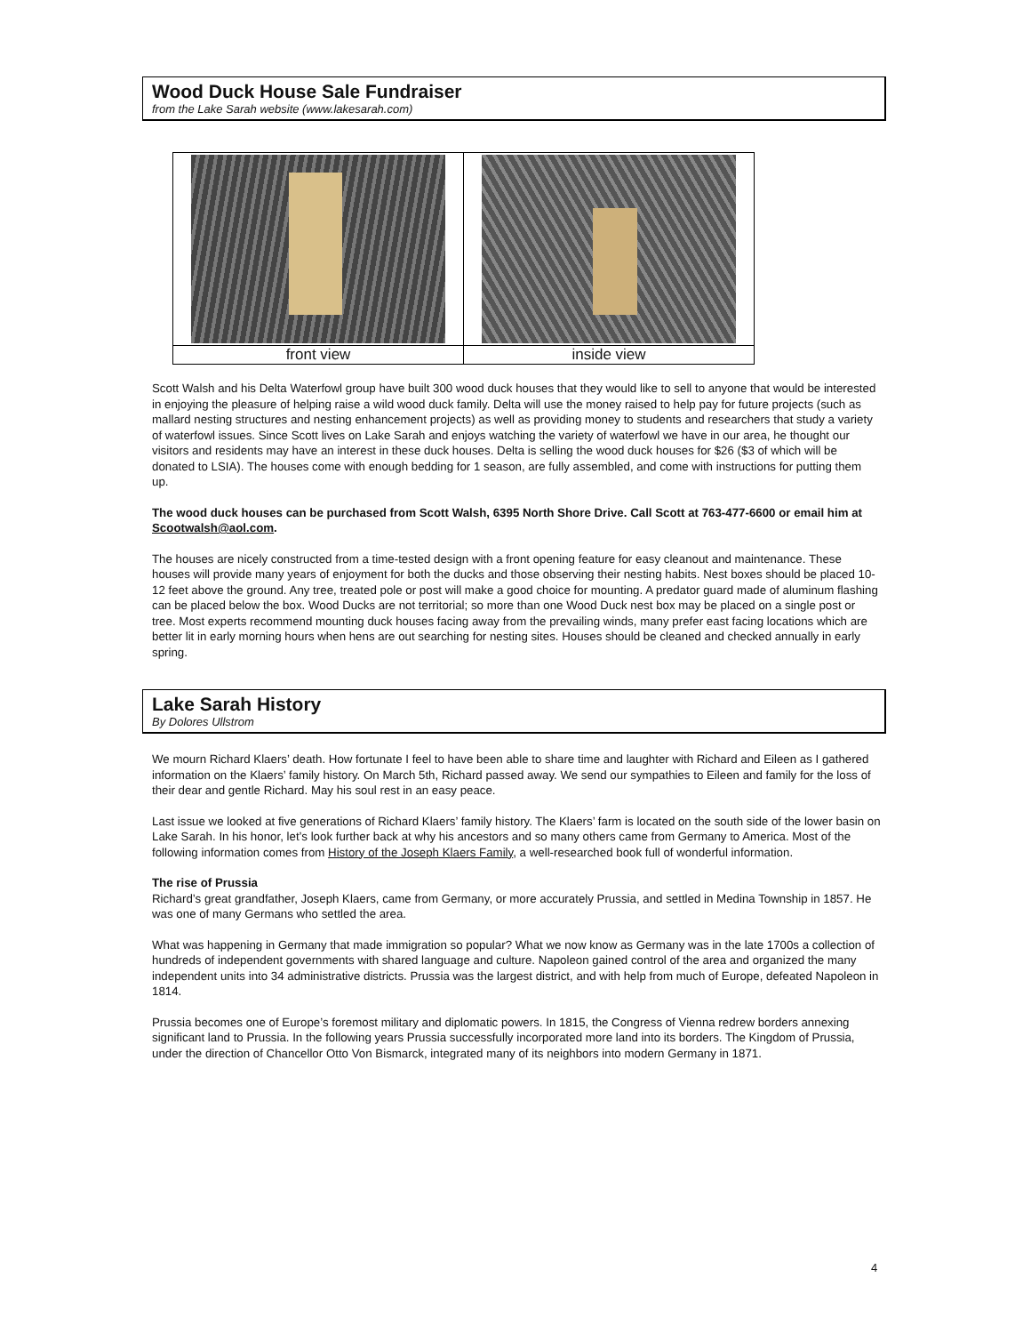Wood Duck House Sale Fundraiser
from the Lake Sarah website (www.lakesarah.com)
| front view | inside view |
Scott Walsh and his Delta Waterfowl group have built 300 wood duck houses that they would like to sell to anyone that would be interested in enjoying the pleasure of helping raise a wild wood duck family. Delta will use the money raised to help pay for future projects (such as mallard nesting structures and nesting enhancement projects) as well as providing money to students and researchers that study a variety of waterfowl issues. Since Scott lives on Lake Sarah and enjoys watching the variety of waterfowl we have in our area, he thought our visitors and residents may have an interest in these duck houses. Delta is selling the wood duck houses for $26 ($3 of which will be donated to LSIA). The houses come with enough bedding for 1 season, are fully assembled, and come with instructions for putting them up.
The wood duck houses can be purchased from Scott Walsh, 6395 North Shore Drive. Call Scott at 763-477-6600 or email him at Scootwalsh@aol.com.
The houses are nicely constructed from a time-tested design with a front opening feature for easy cleanout and maintenance. These houses will provide many years of enjoyment for both the ducks and those observing their nesting habits. Nest boxes should be placed 10-12 feet above the ground. Any tree, treated pole or post will make a good choice for mounting. A predator guard made of aluminum flashing can be placed below the box. Wood Ducks are not territorial; so more than one Wood Duck nest box may be placed on a single post or tree. Most experts recommend mounting duck houses facing away from the prevailing winds, many prefer east facing locations which are better lit in early morning hours when hens are out searching for nesting sites. Houses should be cleaned and checked annually in early spring.
Lake Sarah History
By Dolores Ullstrom
We mourn Richard Klaers’ death. How fortunate I feel to have been able to share time and laughter with Richard and Eileen as I gathered information on the Klaers’ family history. On March 5th, Richard passed away. We send our sympathies to Eileen and family for the loss of their dear and gentle Richard. May his soul rest in an easy peace.
Last issue we looked at five generations of Richard Klaers’ family history. The Klaers’ farm is located on the south side of the lower basin on Lake Sarah. In his honor, let’s look further back at why his ancestors and so many others came from Germany to America. Most of the following information comes from History of the Joseph Klaers Family, a well-researched book full of wonderful information.
The rise of Prussia
Richard’s great grandfather, Joseph Klaers, came from Germany, or more accurately Prussia, and settled in Medina Township in 1857. He was one of many Germans who settled the area.
What was happening in Germany that made immigration so popular? What we now know as Germany was in the late 1700s a collection of hundreds of independent governments with shared language and culture. Napoleon gained control of the area and organized the many independent units into 34 administrative districts. Prussia was the largest district, and with help from much of Europe, defeated Napoleon in 1814.
Prussia becomes one of Europe’s foremost military and diplomatic powers. In 1815, the Congress of Vienna redrew borders annexing significant land to Prussia. In the following years Prussia successfully incorporated more land into its borders. The Kingdom of Prussia, under the direction of Chancellor Otto Von Bismarck, integrated many of its neighbors into modern Germany in 1871.
4